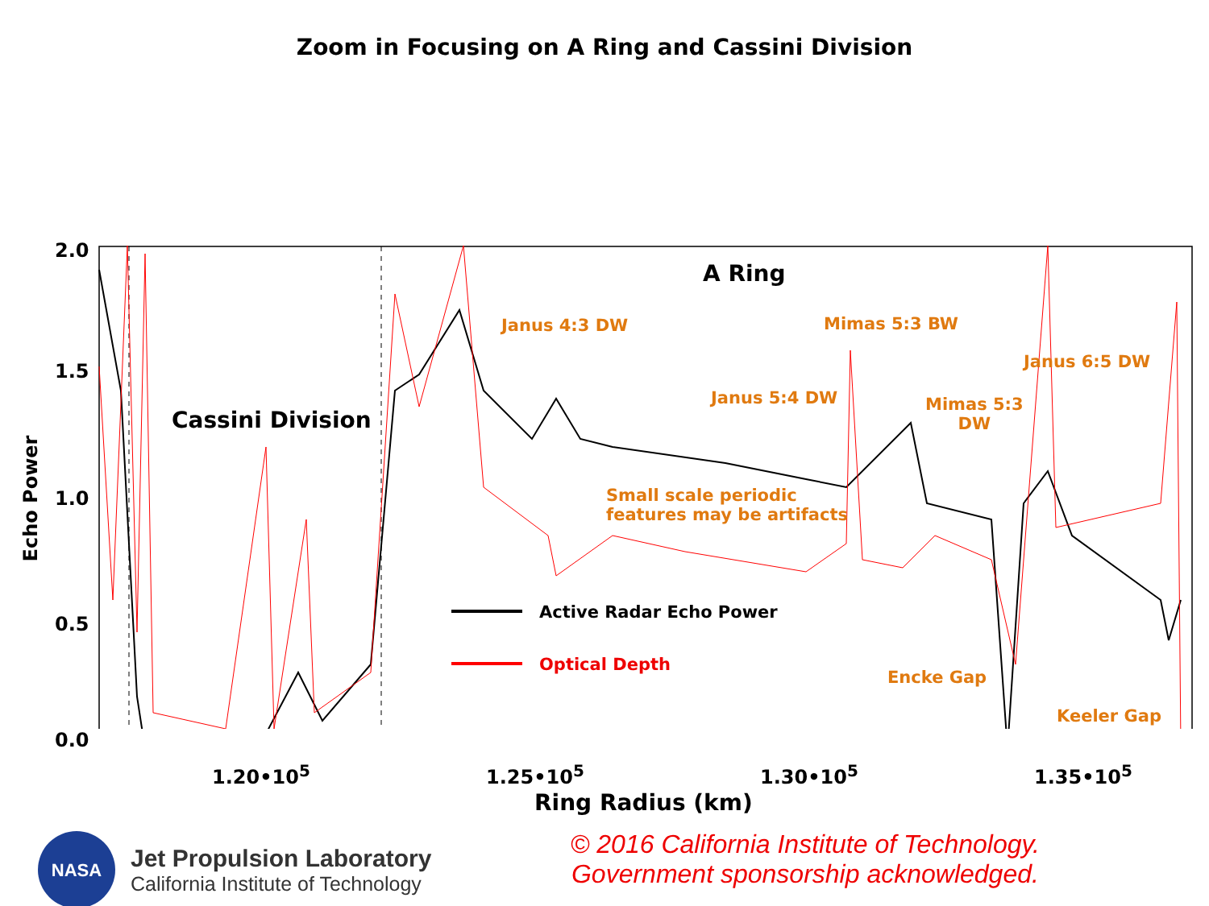Zoom in Focusing on A Ring and Cassini Division
2.0
1.5
1.0
0.5
0.0
Echo Power
1.20•10<sup>5</sup> 1.25•10<sup>5</sup> 1.30•10<sup>5</sup> 1.35•10<sup>5</sup>
Ring Radius (km)
A Ring
Cassini Division
Janus 4:3 DW Mimas 5:3 BW
Janus 6:5 DW
Janus 5:4 DW
Mimas 5:3
DW
Small scale periodic
features may be artifacts
Active Radar Echo Power
Optical Depth
Encke Gap
Keeler Gap
NASA
Jet Propulsion Laboratory
California Institute of Technology
© 2016 California Institute of Technology.
Government sponsorship acknowledged.